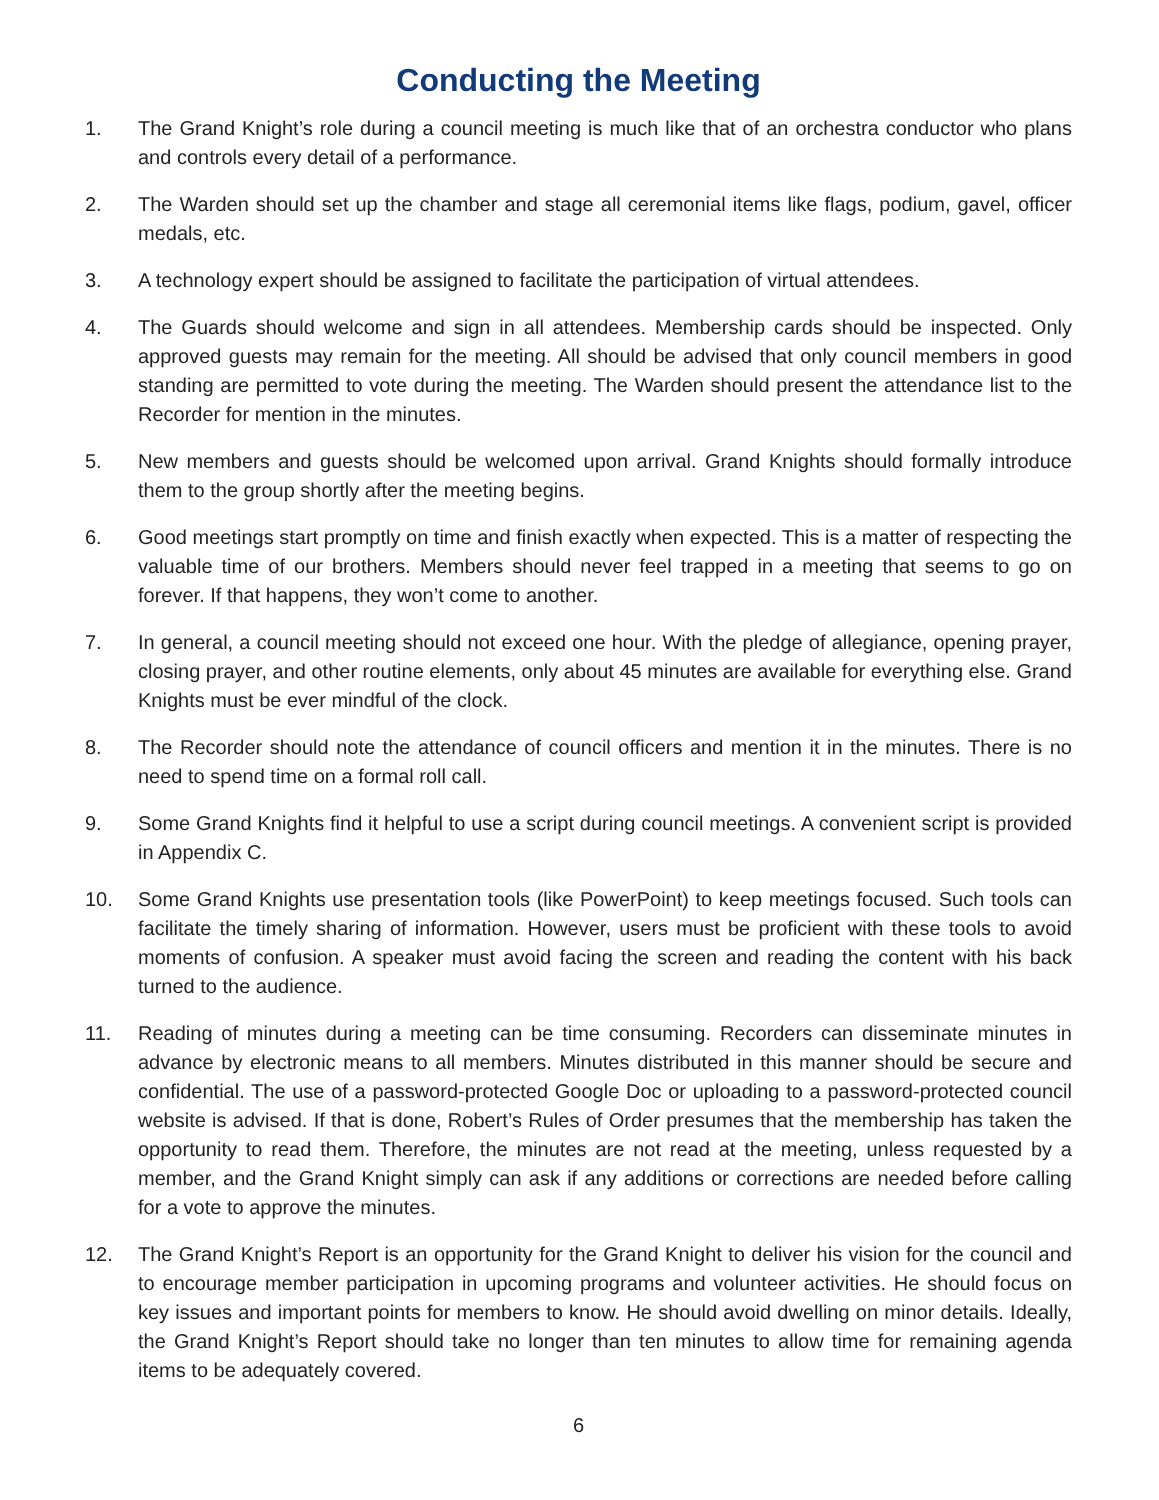Conducting the Meeting
1. The Grand Knight’s role during a council meeting is much like that of an orchestra conductor who plans and controls every detail of a performance.
2. The Warden should set up the chamber and stage all ceremonial items like flags, podium, gavel, officer medals, etc.
3. A technology expert should be assigned to facilitate the participation of virtual attendees.
4. The Guards should welcome and sign in all attendees. Membership cards should be inspected. Only approved guests may remain for the meeting. All should be advised that only council members in good standing are permitted to vote during the meeting. The Warden should present the attendance list to the Recorder for mention in the minutes.
5. New members and guests should be welcomed upon arrival. Grand Knights should formally introduce them to the group shortly after the meeting begins.
6. Good meetings start promptly on time and finish exactly when expected. This is a matter of respecting the valuable time of our brothers. Members should never feel trapped in a meeting that seems to go on forever. If that happens, they won’t come to another.
7. In general, a council meeting should not exceed one hour. With the pledge of allegiance, opening prayer, closing prayer, and other routine elements, only about 45 minutes are available for everything else. Grand Knights must be ever mindful of the clock.
8. The Recorder should note the attendance of council officers and mention it in the minutes. There is no need to spend time on a formal roll call.
9. Some Grand Knights find it helpful to use a script during council meetings. A convenient script is provided in Appendix C.
10. Some Grand Knights use presentation tools (like PowerPoint) to keep meetings focused. Such tools can facilitate the timely sharing of information. However, users must be proficient with these tools to avoid moments of confusion. A speaker must avoid facing the screen and reading the content with his back turned to the audience.
11. Reading of minutes during a meeting can be time consuming. Recorders can disseminate minutes in advance by electronic means to all members. Minutes distributed in this manner should be secure and confidential. The use of a password-protected Google Doc or uploading to a password-protected council website is advised. If that is done, Robert’s Rules of Order presumes that the membership has taken the opportunity to read them. Therefore, the minutes are not read at the meeting, unless requested by a member, and the Grand Knight simply can ask if any additions or corrections are needed before calling for a vote to approve the minutes.
12. The Grand Knight’s Report is an opportunity for the Grand Knight to deliver his vision for the council and to encourage member participation in upcoming programs and volunteer activities. He should focus on key issues and important points for members to know. He should avoid dwelling on minor details. Ideally, the Grand Knight’s Report should take no longer than ten minutes to allow time for remaining agenda items to be adequately covered.
6